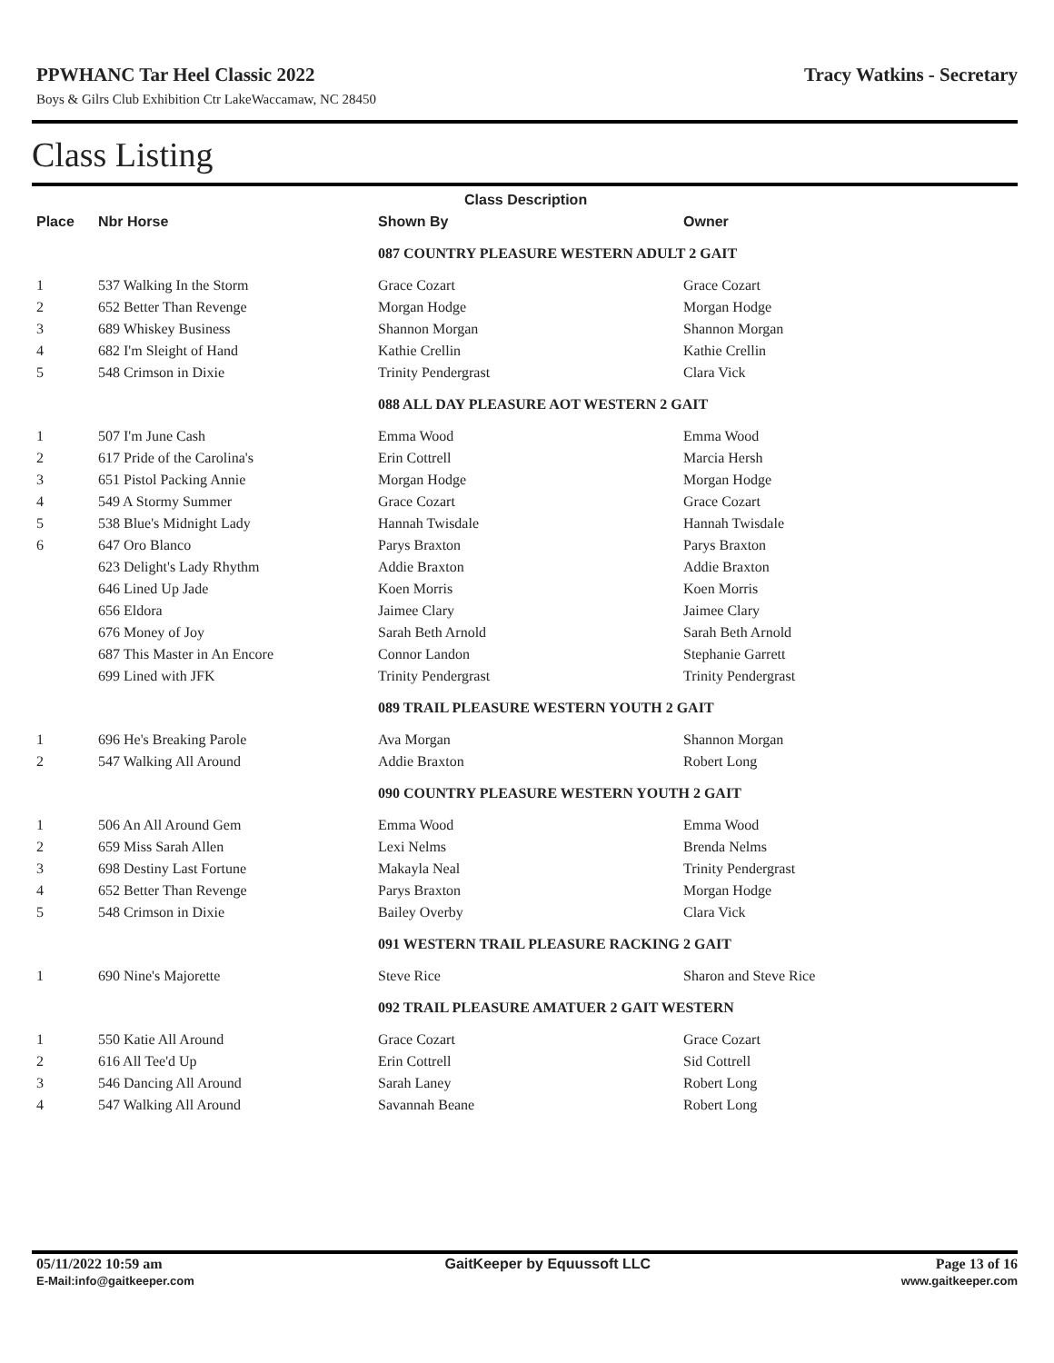PPWHANC Tar Heel Classic 2022 Tracy Watkins - Secretary
Boys & Gilrs Club Exhibition Ctr LakeWaccamaw, NC 28450
Class Listing
| | | Class Description | |
| --- | --- | --- | --- |
| Place | Nbr Horse | Shown By | Owner |
| | | 087 COUNTRY PLEASURE WESTERN ADULT 2 GAIT | |
| 1 | 537 Walking In the Storm | Grace Cozart | Grace Cozart |
| 2 | 652 Better Than Revenge | Morgan Hodge | Morgan Hodge |
| 3 | 689 Whiskey Business | Shannon Morgan | Shannon Morgan |
| 4 | 682 I'm Sleight of Hand | Kathie Crellin | Kathie Crellin |
| 5 | 548 Crimson in Dixie | Trinity Pendergrast | Clara Vick |
| | | 088 ALL DAY PLEASURE AOT WESTERN 2 GAIT | |
| 1 | 507 I'm June Cash | Emma Wood | Emma Wood |
| 2 | 617 Pride of the Carolina's | Erin Cottrell | Marcia Hersh |
| 3 | 651 Pistol Packing Annie | Morgan Hodge | Morgan Hodge |
| 4 | 549 A Stormy Summer | Grace Cozart | Grace Cozart |
| 5 | 538 Blue's Midnight Lady | Hannah Twisdale | Hannah Twisdale |
| 6 | 647 Oro Blanco | Parys Braxton | Parys Braxton |
| | 623 Delight's Lady Rhythm | Addie Braxton | Addie Braxton |
| | 646 Lined Up Jade | Koen Morris | Koen Morris |
| | 656 Eldora | Jaimee Clary | Jaimee Clary |
| | 676 Money of Joy | Sarah Beth Arnold | Sarah Beth Arnold |
| | 687 This Master in An Encore | Connor Landon | Stephanie Garrett |
| | 699 Lined with JFK | Trinity Pendergrast | Trinity Pendergrast |
| | | 089 TRAIL PLEASURE WESTERN YOUTH 2 GAIT | |
| 1 | 696 He's Breaking Parole | Ava Morgan | Shannon Morgan |
| 2 | 547 Walking All Around | Addie Braxton | Robert Long |
| | | 090 COUNTRY PLEASURE WESTERN YOUTH 2 GAIT | |
| 1 | 506 An All Around Gem | Emma Wood | Emma Wood |
| 2 | 659 Miss Sarah Allen | Lexi Nelms | Brenda Nelms |
| 3 | 698 Destiny Last Fortune | Makayla Neal | Trinity Pendergrast |
| 4 | 652 Better Than Revenge | Parys Braxton | Morgan Hodge |
| 5 | 548 Crimson in Dixie | Bailey Overby | Clara Vick |
| | | 091 WESTERN TRAIL PLEASURE RACKING 2 GAIT | |
| 1 | 690 Nine's Majorette | Steve Rice | Sharon and Steve Rice |
| | | 092 TRAIL PLEASURE AMATUER 2 GAIT WESTERN | |
| 1 | 550 Katie All Around | Grace Cozart | Grace Cozart |
| 2 | 616 All Tee'd Up | Erin Cottrell | Sid Cottrell |
| 3 | 546 Dancing All Around | Sarah Laney | Robert Long |
| 4 | 547 Walking All Around | Savannah Beane | Robert Long |
05/11/2022 10:59 am
E-Mail:info@gaitkeeper.com
GaitKeeper by Equussoft LLC Page 13 of 16
www.gaitkeeper.com